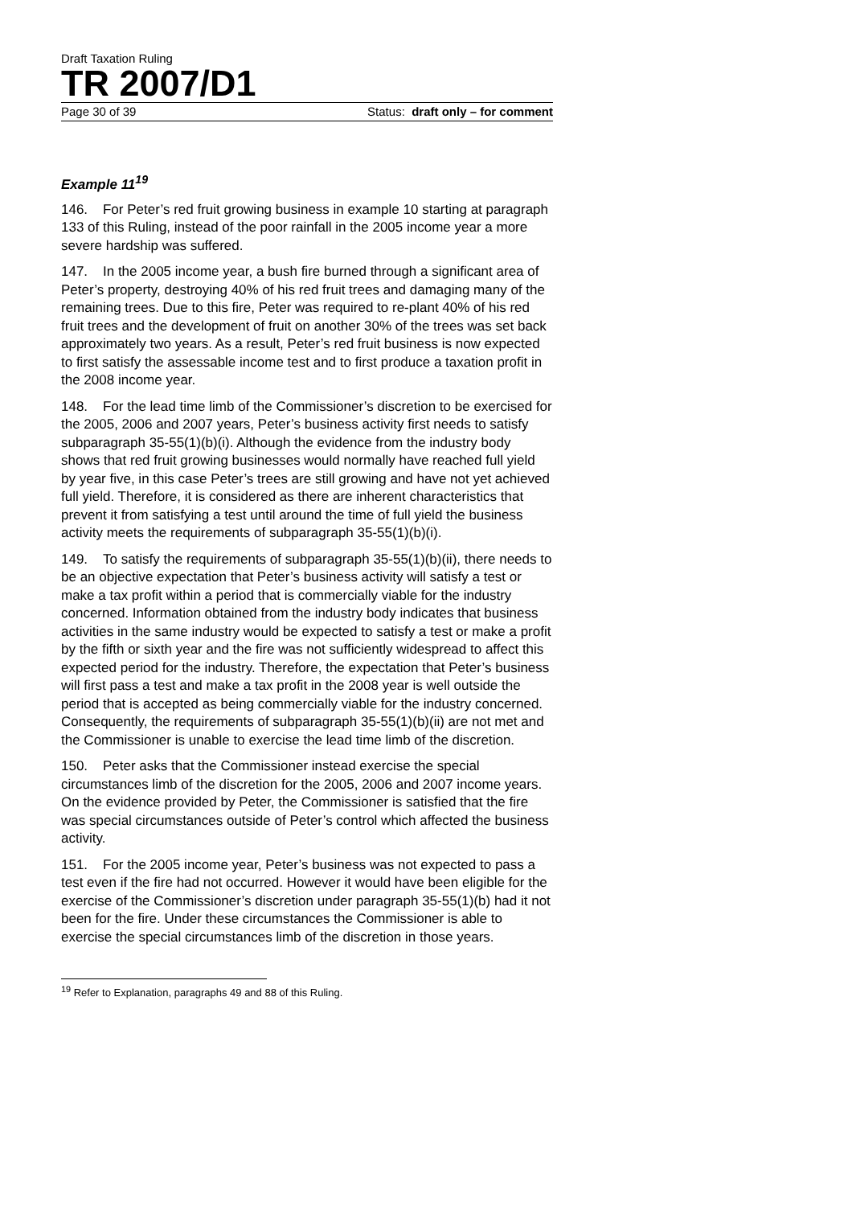Draft Taxation Ruling
TR 2007/D1
Page 30 of 39 Status: draft only – for comment
Example 11<sup>19</sup>
146. For Peter’s red fruit growing business in example 10 starting at paragraph 133 of this Ruling, instead of the poor rainfall in the 2005 income year a more severe hardship was suffered.
147. In the 2005 income year, a bush fire burned through a significant area of Peter’s property, destroying 40% of his red fruit trees and damaging many of the remaining trees. Due to this fire, Peter was required to re-plant 40% of his red fruit trees and the development of fruit on another 30% of the trees was set back approximately two years. As a result, Peter’s red fruit business is now expected to first satisfy the assessable income test and to first produce a taxation profit in the 2008 income year.
148. For the lead time limb of the Commissioner’s discretion to be exercised for the 2005, 2006 and 2007 years, Peter’s business activity first needs to satisfy subparagraph 35-55(1)(b)(i). Although the evidence from the industry body shows that red fruit growing businesses would normally have reached full yield by year five, in this case Peter’s trees are still growing and have not yet achieved full yield. Therefore, it is considered as there are inherent characteristics that prevent it from satisfying a test until around the time of full yield the business activity meets the requirements of subparagraph 35-55(1)(b)(i).
149. To satisfy the requirements of subparagraph 35-55(1)(b)(ii), there needs to be an objective expectation that Peter’s business activity will satisfy a test or make a tax profit within a period that is commercially viable for the industry concerned. Information obtained from the industry body indicates that business activities in the same industry would be expected to satisfy a test or make a profit by the fifth or sixth year and the fire was not sufficiently widespread to affect this expected period for the industry. Therefore, the expectation that Peter’s business will first pass a test and make a tax profit in the 2008 year is well outside the period that is accepted as being commercially viable for the industry concerned. Consequently, the requirements of subparagraph 35-55(1)(b)(ii) are not met and the Commissioner is unable to exercise the lead time limb of the discretion.
150. Peter asks that the Commissioner instead exercise the special circumstances limb of the discretion for the 2005, 2006 and 2007 income years. On the evidence provided by Peter, the Commissioner is satisfied that the fire was special circumstances outside of Peter’s control which affected the business activity.
151. For the 2005 income year, Peter’s business was not expected to pass a test even if the fire had not occurred. However it would have been eligible for the exercise of the Commissioner’s discretion under paragraph 35-55(1)(b) had it not been for the fire. Under these circumstances the Commissioner is able to exercise the special circumstances limb of the discretion in those years.
<sup>19</sup> Refer to Explanation, paragraphs 49 and 88 of this Ruling.